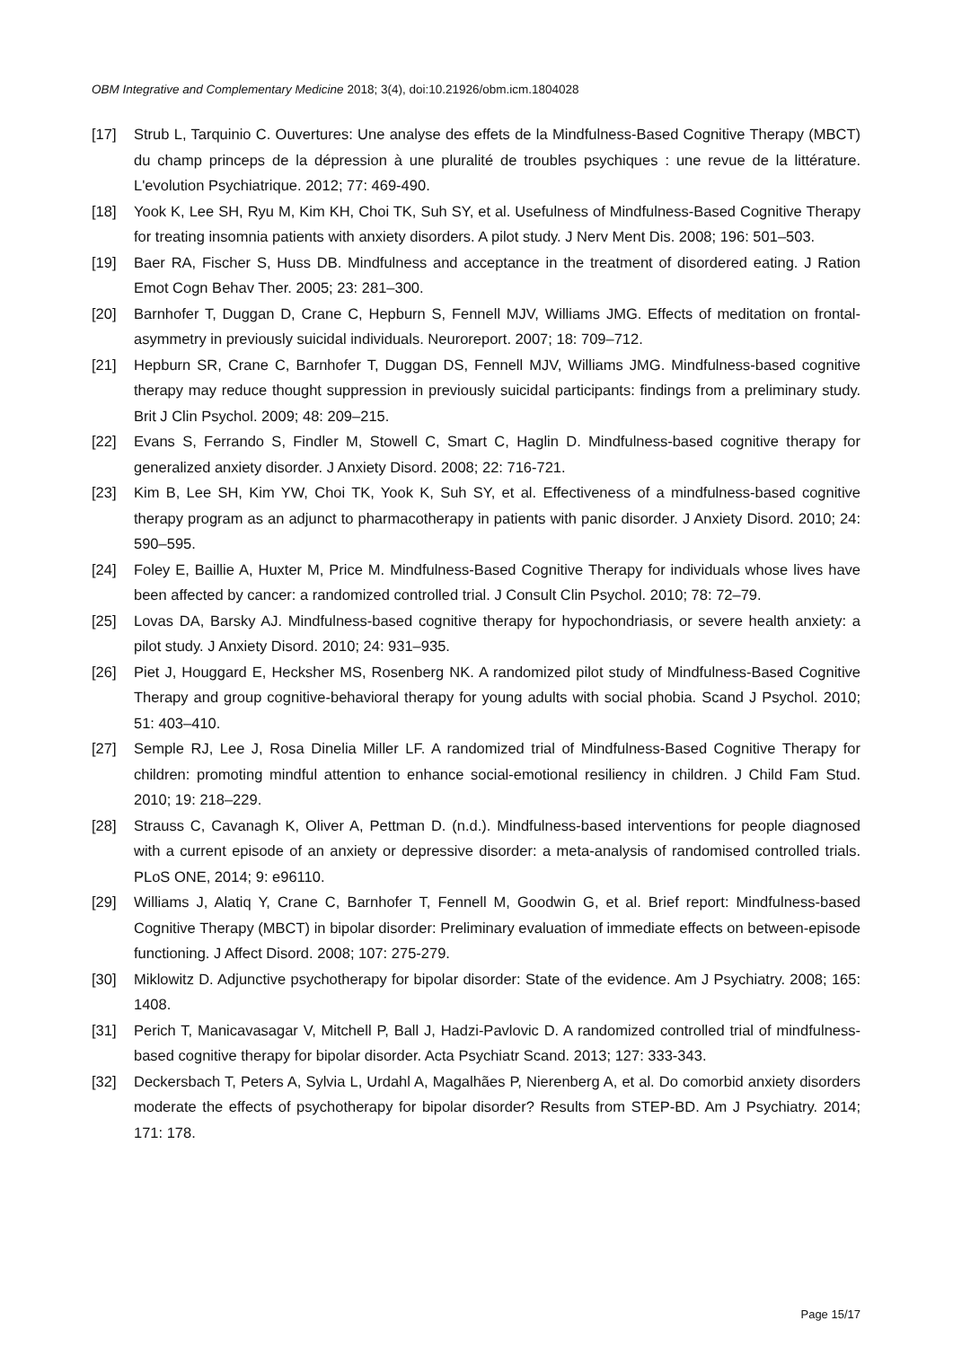OBM Integrative and Complementary Medicine 2018; 3(4), doi:10.21926/obm.icm.1804028
[17] Strub L, Tarquinio C. Ouvertures: Une analyse des effets de la Mindfulness-Based Cognitive Therapy (MBCT) du champ princeps de la dépression à une pluralité de troubles psychiques : une revue de la littérature. L'evolution Psychiatrique. 2012; 77: 469-490.
[18] Yook K, Lee SH, Ryu M, Kim KH, Choi TK, Suh SY, et al. Usefulness of Mindfulness-Based Cognitive Therapy for treating insomnia patients with anxiety disorders. A pilot study. J Nerv Ment Dis. 2008; 196: 501–503.
[19] Baer RA, Fischer S, Huss DB. Mindfulness and acceptance in the treatment of disordered eating. J Ration Emot Cogn Behav Ther. 2005; 23: 281–300.
[20] Barnhofer T, Duggan D, Crane C, Hepburn S, Fennell MJV, Williams JMG. Effects of meditation on frontal-asymmetry in previously suicidal individuals. Neuroreport. 2007; 18: 709–712.
[21] Hepburn SR, Crane C, Barnhofer T, Duggan DS, Fennell MJV, Williams JMG. Mindfulness-based cognitive therapy may reduce thought suppression in previously suicidal participants: findings from a preliminary study. Brit J Clin Psychol. 2009; 48: 209–215.
[22] Evans S, Ferrando S, Findler M, Stowell C, Smart C, Haglin D. Mindfulness-based cognitive therapy for generalized anxiety disorder. J Anxiety Disord. 2008; 22: 716-721.
[23] Kim B, Lee SH, Kim YW, Choi TK, Yook K, Suh SY, et al. Effectiveness of a mindfulness-based cognitive therapy program as an adjunct to pharmacotherapy in patients with panic disorder. J Anxiety Disord. 2010; 24: 590–595.
[24] Foley E, Baillie A, Huxter M, Price M. Mindfulness-Based Cognitive Therapy for individuals whose lives have been affected by cancer: a randomized controlled trial. J Consult Clin Psychol. 2010; 78: 72–79.
[25] Lovas DA, Barsky AJ. Mindfulness-based cognitive therapy for hypochondriasis, or severe health anxiety: a pilot study. J Anxiety Disord. 2010; 24: 931–935.
[26] Piet J, Houggard E, Hecksher MS, Rosenberg NK. A randomized pilot study of Mindfulness-Based Cognitive Therapy and group cognitive-behavioral therapy for young adults with social phobia. Scand J Psychol. 2010; 51: 403–410.
[27] Semple RJ, Lee J, Rosa Dinelia Miller LF. A randomized trial of Mindfulness-Based Cognitive Therapy for children: promoting mindful attention to enhance social-emotional resiliency in children. J Child Fam Stud. 2010; 19: 218–229.
[28] Strauss C, Cavanagh K, Oliver A, Pettman D. (n.d.). Mindfulness-based interventions for people diagnosed with a current episode of an anxiety or depressive disorder: a meta-analysis of randomised controlled trials. PLoS ONE, 2014; 9: e96110.
[29] Williams J, Alatiq Y, Crane C, Barnhofer T, Fennell M, Goodwin G, et al. Brief report: Mindfulness-based Cognitive Therapy (MBCT) in bipolar disorder: Preliminary evaluation of immediate effects on between-episode functioning. J Affect Disord. 2008; 107: 275-279.
[30] Miklowitz D. Adjunctive psychotherapy for bipolar disorder: State of the evidence. Am J Psychiatry. 2008; 165: 1408.
[31] Perich T, Manicavasagar V, Mitchell P, Ball J, Hadzi-Pavlovic D. A randomized controlled trial of mindfulness-based cognitive therapy for bipolar disorder. Acta Psychiatr Scand. 2013; 127: 333-343.
[32] Deckersbach T, Peters A, Sylvia L, Urdahl A, Magalhães P, Nierenberg A, et al. Do comorbid anxiety disorders moderate the effects of psychotherapy for bipolar disorder? Results from STEP-BD. Am J Psychiatry. 2014; 171: 178.
Page 15/17